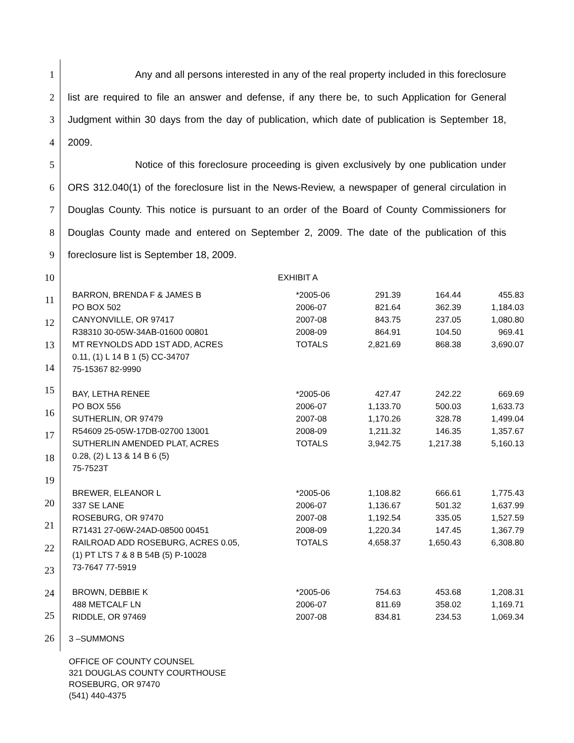1
2
3
4
5
6
7
8
9
10
11
12
13
14
15
16
17
18
19
20
21
22
23
24
25
26
Any and all persons interested in any of the real property included in this foreclosure list are required to file an answer and defense, if any there be, to such Application for General Judgment within 30 days from the day of publication, which date of publication is September 18, 2009.
Notice of this foreclosure proceeding is given exclusively by one publication under ORS 312.040(1) of the foreclosure list in the News-Review, a newspaper of general circulation in Douglas County. This notice is pursuant to an order of the Board of County Commissioners for Douglas County made and entered on September 2, 2009. The date of the publication of this foreclosure list is September 18, 2009.
EXHIBIT A
| BARRON, BRENDA F & JAMES B | *2005-06 | 291.39 | 164.44 | 455.83 |
| PO BOX 502 | 2006-07 | 821.64 | 362.39 | 1,184.03 |
| CANYONVILLE, OR 97417 | 2007-08 | 843.75 | 237.05 | 1,080.80 |
| R38310 30-05W-34AB-01600 00801 | 2008-09 | 864.91 | 104.50 | 969.41 |
| MT REYNOLDS ADD 1ST ADD, ACRES | TOTALS | 2,821.69 | 868.38 | 3,690.07 |
| 0.11, (1) L 14 B 1 (5) CC-34707 | | | | |
| 75-15367 82-9990 | | | | |
| BAY, LETHA RENEE | *2005-06 | 427.47 | 242.22 | 669.69 |
| PO BOX 556 | 2006-07 | 1,133.70 | 500.03 | 1,633.73 |
| SUTHERLIN, OR 97479 | 2007-08 | 1,170.26 | 328.78 | 1,499.04 |
| R54609 25-05W-17DB-02700 13001 | 2008-09 | 1,211.32 | 146.35 | 1,357.67 |
| SUTHERLIN AMENDED PLAT, ACRES | TOTALS | 3,942.75 | 1,217.38 | 5,160.13 |
| 0.28, (2) L 13 & 14 B 6 (5) | | | | |
| 75-7523T | | | | |
| BREWER, ELEANOR L | *2005-06 | 1,108.82 | 666.61 | 1,775.43 |
| 337 SE LANE | 2006-07 | 1,136.67 | 501.32 | 1,637.99 |
| ROSEBURG, OR 97470 | 2007-08 | 1,192.54 | 335.05 | 1,527.59 |
| R71431 27-06W-24AD-08500 00451 | 2008-09 | 1,220.34 | 147.45 | 1,367.79 |
| RAILROAD ADD ROSEBURG, ACRES 0.05, | TOTALS | 4,658.37 | 1,650.43 | 6,308.80 |
| (1) PT LTS 7 & 8 B 54B (5) P-10028 | | | | |
| 73-7647 77-5919 | | | | |
| BROWN, DEBBIE K | *2005-06 | 754.63 | 453.68 | 1,208.31 |
| 488 METCALF LN | 2006-07 | 811.69 | 358.02 | 1,169.71 |
| RIDDLE, OR 97469 | 2007-08 | 834.81 | 234.53 | 1,069.34 |
3 –SUMMONS
OFFICE OF COUNTY COUNSEL
321 DOUGLAS COUNTY COURTHOUSE
ROSEBURG, OR 97470
(541) 440-4375